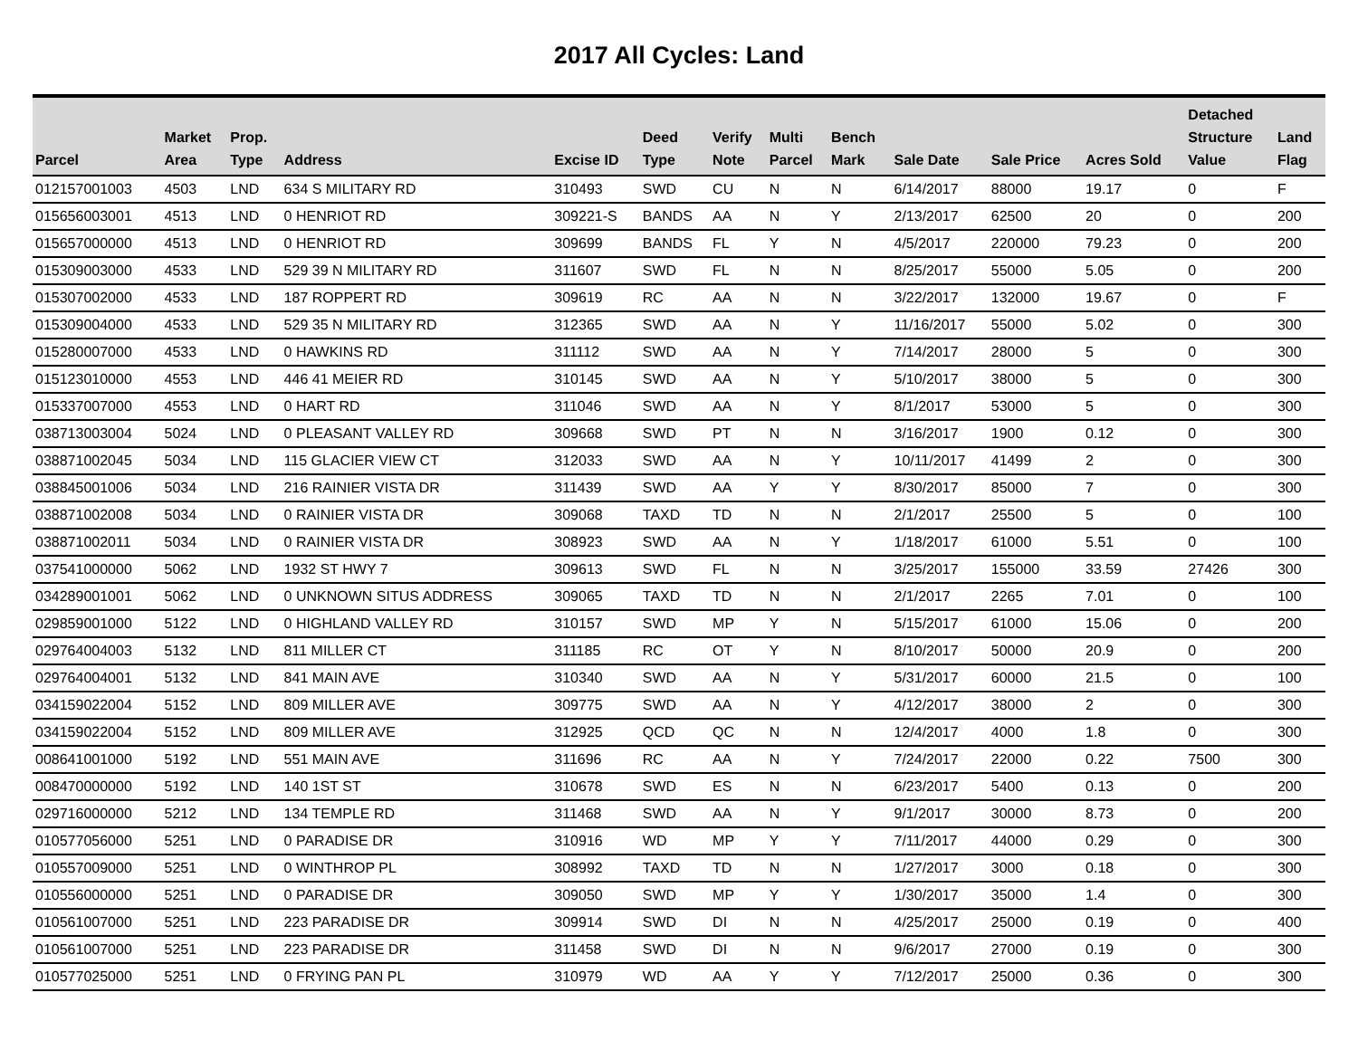2017 All Cycles: Land
| Parcel | Market Area | Prop. Type | Address | Excise ID | Deed Type | Verify Note | Multi Parcel | Bench Mark | Sale Date | Sale Price | Acres Sold | Detached Structure Value | Land Flag |
| --- | --- | --- | --- | --- | --- | --- | --- | --- | --- | --- | --- | --- | --- |
| 012157001003 | 4503 | LND | 634 S MILITARY RD | 310493 | SWD | CU | N | N | 6/14/2017 | 88000 | 19.17 | 0 | F |
| 015656003001 | 4513 | LND | 0 HENRIOT RD | 309221-S | BANDS | AA | N | Y | 2/13/2017 | 62500 | 20 | 0 | 200 |
| 015657000000 | 4513 | LND | 0 HENRIOT RD | 309699 | BANDS | FL | Y | N | 4/5/2017 | 220000 | 79.23 | 0 | 200 |
| 015309003000 | 4533 | LND | 529 39 N MILITARY RD | 311607 | SWD | FL | N | N | 8/25/2017 | 55000 | 5.05 | 0 | 200 |
| 015307002000 | 4533 | LND | 187 ROPPERT RD | 309619 | RC | AA | N | N | 3/22/2017 | 132000 | 19.67 | 0 | F |
| 015309004000 | 4533 | LND | 529 35 N MILITARY RD | 312365 | SWD | AA | N | Y | 11/16/2017 | 55000 | 5.02 | 0 | 300 |
| 015280007000 | 4533 | LND | 0 HAWKINS RD | 311112 | SWD | AA | N | Y | 7/14/2017 | 28000 | 5 | 0 | 300 |
| 015123010000 | 4553 | LND | 446 41 MEIER RD | 310145 | SWD | AA | N | Y | 5/10/2017 | 38000 | 5 | 0 | 300 |
| 015337007000 | 4553 | LND | 0 HART RD | 311046 | SWD | AA | N | Y | 8/1/2017 | 53000 | 5 | 0 | 300 |
| 038713003004 | 5024 | LND | 0 PLEASANT VALLEY RD | 309668 | SWD | PT | N | N | 3/16/2017 | 1900 | 0.12 | 0 | 300 |
| 038871002045 | 5034 | LND | 115 GLACIER VIEW CT | 312033 | SWD | AA | N | Y | 10/11/2017 | 41499 | 2 | 0 | 300 |
| 038845001006 | 5034 | LND | 216 RAINIER VISTA DR | 311439 | SWD | AA | Y | Y | 8/30/2017 | 85000 | 7 | 0 | 300 |
| 038871002008 | 5034 | LND | 0 RAINIER VISTA DR | 309068 | TAXD | TD | N | N | 2/1/2017 | 25500 | 5 | 0 | 100 |
| 038871002011 | 5034 | LND | 0 RAINIER VISTA DR | 308923 | SWD | AA | N | Y | 1/18/2017 | 61000 | 5.51 | 0 | 100 |
| 037541000000 | 5062 | LND | 1932 ST HWY 7 | 309613 | SWD | FL | N | N | 3/25/2017 | 155000 | 33.59 | 27426 | 300 |
| 034289001001 | 5062 | LND | 0 UNKNOWN SITUS ADDRESS | 309065 | TAXD | TD | N | N | 2/1/2017 | 2265 | 7.01 | 0 | 100 |
| 029859001000 | 5122 | LND | 0 HIGHLAND VALLEY RD | 310157 | SWD | MP | Y | N | 5/15/2017 | 61000 | 15.06 | 0 | 200 |
| 029764004003 | 5132 | LND | 811 MILLER CT | 311185 | RC | OT | Y | N | 8/10/2017 | 50000 | 20.9 | 0 | 200 |
| 029764004001 | 5132 | LND | 841 MAIN AVE | 310340 | SWD | AA | N | Y | 5/31/2017 | 60000 | 21.5 | 0 | 100 |
| 034159022004 | 5152 | LND | 809 MILLER AVE | 309775 | SWD | AA | N | Y | 4/12/2017 | 38000 | 2 | 0 | 300 |
| 034159022004 | 5152 | LND | 809 MILLER AVE | 312925 | QCD | QC | N | N | 12/4/2017 | 4000 | 1.8 | 0 | 300 |
| 008641001000 | 5192 | LND | 551 MAIN AVE | 311696 | RC | AA | N | Y | 7/24/2017 | 22000 | 0.22 | 7500 | 300 |
| 008470000000 | 5192 | LND | 140 1ST ST | 310678 | SWD | ES | N | N | 6/23/2017 | 5400 | 0.13 | 0 | 200 |
| 029716000000 | 5212 | LND | 134 TEMPLE RD | 311468 | SWD | AA | N | Y | 9/1/2017 | 30000 | 8.73 | 0 | 200 |
| 010577056000 | 5251 | LND | 0 PARADISE DR | 310916 | WD | MP | Y | Y | 7/11/2017 | 44000 | 0.29 | 0 | 300 |
| 010557009000 | 5251 | LND | 0 WINTHROP PL | 308992 | TAXD | TD | N | N | 1/27/2017 | 3000 | 0.18 | 0 | 300 |
| 010556000000 | 5251 | LND | 0 PARADISE DR | 309050 | SWD | MP | Y | Y | 1/30/2017 | 35000 | 1.4 | 0 | 300 |
| 010561007000 | 5251 | LND | 223 PARADISE DR | 309914 | SWD | DI | N | N | 4/25/2017 | 25000 | 0.19 | 0 | 400 |
| 010561007000 | 5251 | LND | 223 PARADISE DR | 311458 | SWD | DI | N | N | 9/6/2017 | 27000 | 0.19 | 0 | 300 |
| 010577025000 | 5251 | LND | 0 FRYING PAN PL | 310979 | WD | AA | Y | Y | 7/12/2017 | 25000 | 0.36 | 0 | 300 |